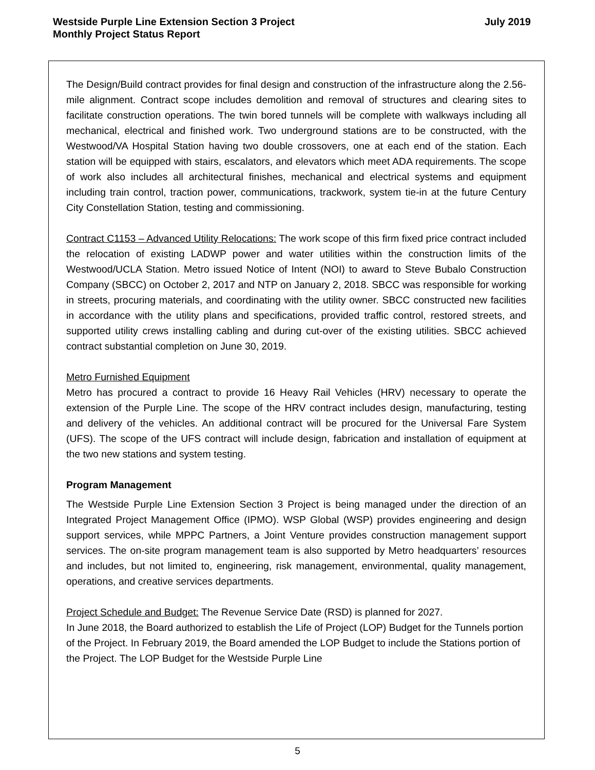Westside Purple Line Extension Section 3 Project
Monthly Project Status Report
July 2019
The Design/Build contract provides for final design and construction of the infrastructure along the 2.56-mile alignment. Contract scope includes demolition and removal of structures and clearing sites to facilitate construction operations. The twin bored tunnels will be complete with walkways including all mechanical, electrical and finished work. Two underground stations are to be constructed, with the Westwood/VA Hospital Station having two double crossovers, one at each end of the station. Each station will be equipped with stairs, escalators, and elevators which meet ADA requirements. The scope of work also includes all architectural finishes, mechanical and electrical systems and equipment including train control, traction power, communications, trackwork, system tie-in at the future Century City Constellation Station, testing and commissioning.
Contract C1153 – Advanced Utility Relocations: The work scope of this firm fixed price contract included the relocation of existing LADWP power and water utilities within the construction limits of the Westwood/UCLA Station. Metro issued Notice of Intent (NOI) to award to Steve Bubalo Construction Company (SBCC) on October 2, 2017 and NTP on January 2, 2018. SBCC was responsible for working in streets, procuring materials, and coordinating with the utility owner. SBCC constructed new facilities in accordance with the utility plans and specifications, provided traffic control, restored streets, and supported utility crews installing cabling and during cut-over of the existing utilities. SBCC achieved contract substantial completion on June 30, 2019.
Metro Furnished Equipment
Metro has procured a contract to provide 16 Heavy Rail Vehicles (HRV) necessary to operate the extension of the Purple Line. The scope of the HRV contract includes design, manufacturing, testing and delivery of the vehicles. An additional contract will be procured for the Universal Fare System (UFS). The scope of the UFS contract will include design, fabrication and installation of equipment at the two new stations and system testing.
Program Management
The Westside Purple Line Extension Section 3 Project is being managed under the direction of an Integrated Project Management Office (IPMO). WSP Global (WSP) provides engineering and design support services, while MPPC Partners, a Joint Venture provides construction management support services. The on-site program management team is also supported by Metro headquarters’ resources and includes, but not limited to, engineering, risk management, environmental, quality management, operations, and creative services departments.
Project Schedule and Budget: The Revenue Service Date (RSD) is planned for 2027.
In June 2018, the Board authorized to establish the Life of Project (LOP) Budget for the Tunnels portion of the Project. In February 2019, the Board amended the LOP Budget to include the Stations portion of the Project. The LOP Budget for the Westside Purple Line
5